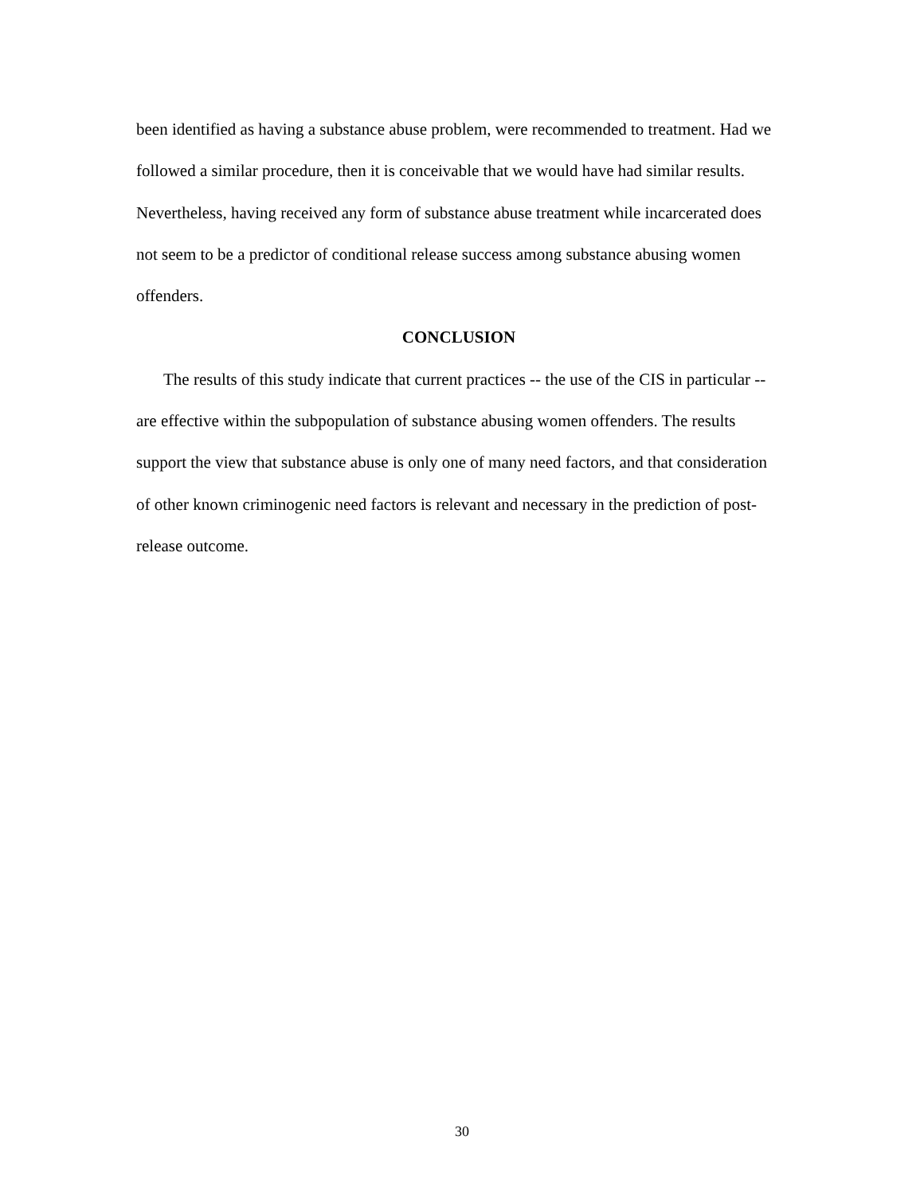been identified as having a substance abuse problem, were recommended to treatment. Had we followed a similar procedure, then it is conceivable that we would have had similar results. Nevertheless, having received any form of substance abuse treatment while incarcerated does not seem to be a predictor of conditional release success among substance abusing women offenders.
CONCLUSION
The results of this study indicate that current practices -- the use of the CIS in particular -- are effective within the subpopulation of substance abusing women offenders. The results support the view that substance abuse is only one of many need factors, and that consideration of other known criminogenic need factors is relevant and necessary in the prediction of post-release outcome.
30